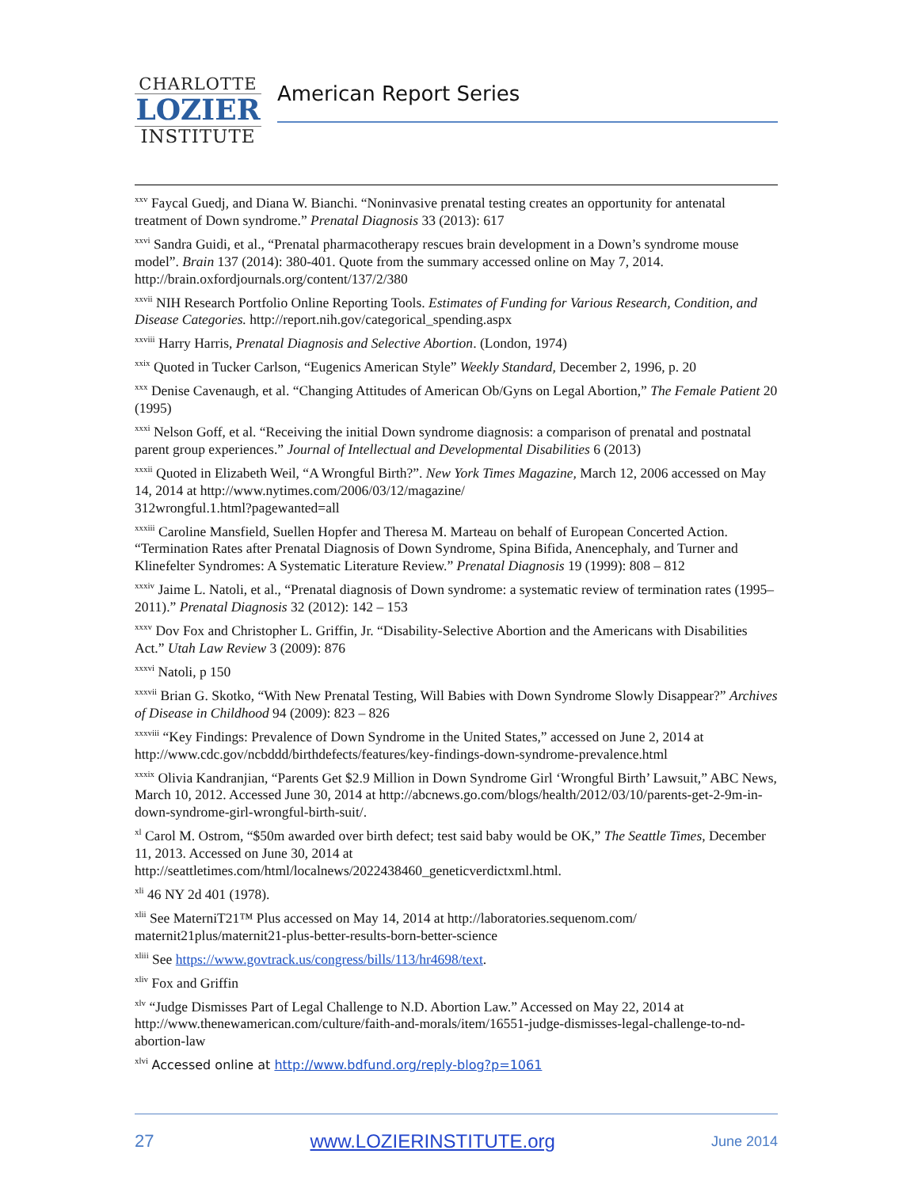CHARLOTTE
LOZIER
INSTITUTE
American Report Series
<sup>xxv</sup> Faycal Guedj, and Diana W. Bianchi. “Noninvasive prenatal testing creates an opportunity for antenatal treatment of Down syndrome.” Prenatal Diagnosis 33 (2013): 617
<sup>xxvi</sup> Sandra Guidi, et al., “Prenatal pharmacotherapy rescues brain development in a Down’s syndrome mouse model”. Brain 137 (2014): 380-401. Quote from the summary accessed online on May 7, 2014. http://brain.oxfordjournals.org/content/137/2/380
<sup>xxvii</sup> NIH Research Portfolio Online Reporting Tools. Estimates of Funding for Various Research, Condition, and Disease Categories. http://report.nih.gov/categorical_spending.aspx
<sup>xxviii</sup> Harry Harris, Prenatal Diagnosis and Selective Abortion. (London, 1974)
<sup>xxix</sup> Quoted in Tucker Carlson, “Eugenics American Style” Weekly Standard, December 2, 1996, p. 20
<sup>xxx</sup> Denise Cavenaugh, et al. “Changing Attitudes of American Ob/Gyns on Legal Abortion,” The Female Patient 20 (1995)
<sup>xxxi</sup> Nelson Goff, et al. “Receiving the initial Down syndrome diagnosis: a comparison of prenatal and postnatal parent group experiences.” Journal of Intellectual and Developmental Disabilities 6 (2013)
<sup>xxxii</sup> Quoted in Elizabeth Weil, “A Wrongful Birth?”. New York Times Magazine, March 12, 2006 accessed on May 14, 2014 at http://www.nytimes.com/2006/03/12/magazine/
312wrongful.1.html?pagewanted=all
<sup>xxxiii</sup> Caroline Mansfield, Suellen Hopfer and Theresa M. Marteau on behalf of European Concerted Action. “Termination Rates after Prenatal Diagnosis of Down Syndrome, Spina Bifida, Anencephaly, and Turner and Klinefelter Syndromes: A Systematic Literature Review.” Prenatal Diagnosis 19 (1999): 808 – 812
<sup>xxxiv</sup> Jaime L. Natoli, et al., “Prenatal diagnosis of Down syndrome: a systematic review of termination rates (1995–2011).” Prenatal Diagnosis 32 (2012): 142 – 153
<sup>xxxv</sup> Dov Fox and Christopher L. Griffin, Jr. “Disability-Selective Abortion and the Americans with Disabilities Act.” Utah Law Review 3 (2009): 876
<sup>xxxvi</sup> Natoli, p 150
<sup>xxxvii</sup> Brian G. Skotko, “With New Prenatal Testing, Will Babies with Down Syndrome Slowly Disappear?” Archives of Disease in Childhood 94 (2009): 823 – 826
<sup>xxxviii</sup> “Key Findings: Prevalence of Down Syndrome in the United States,” accessed on June 2, 2014 at http://www.cdc.gov/ncbddd/birthdefects/features/key-findings-down-syndrome-prevalence.html
<sup>xxxix</sup> Olivia Kandranjian, “Parents Get $2.9 Million in Down Syndrome Girl ‘Wrongful Birth’ Lawsuit,” ABC News, March 10, 2012. Accessed June 30, 2014 at http://abcnews.go.com/blogs/health/2012/03/10/parents-get-2-9m-in-down-syndrome-girl-wrongful-birth-suit/.
<sup>xl</sup> Carol M. Ostrom, “$50m awarded over birth defect; test said baby would be OK,” The Seattle Times, December 11, 2013. Accessed on June 30, 2014 at http://seattletimes.com/html/localnews/2022438460_geneticverdictxml.html.
<sup>xli</sup> 46 NY 2d 401 (1978).
<sup>xlii</sup> See MaterniT21™ Plus accessed on May 14, 2014 at http://laboratories.sequenom.com/ maternit21plus/maternit21-plus-better-results-born-better-science
<sup>xliii</sup> See https://www.govtrack.us/congress/bills/113/hr4698/text.
<sup>xliv</sup> Fox and Griffin
<sup>xlv</sup> “Judge Dismisses Part of Legal Challenge to N.D. Abortion Law.” Accessed on May 22, 2014 at http://www.thenewamerican.com/culture/faith-and-morals/item/16551-judge-dismisses-legal-challenge-to-nd-abortion-law
<sup>xlvi</sup> Accessed online at http://www.bdfund.org/reply-blog?p=1061
27 www.LOZIERINSTITUTE.org June 2014